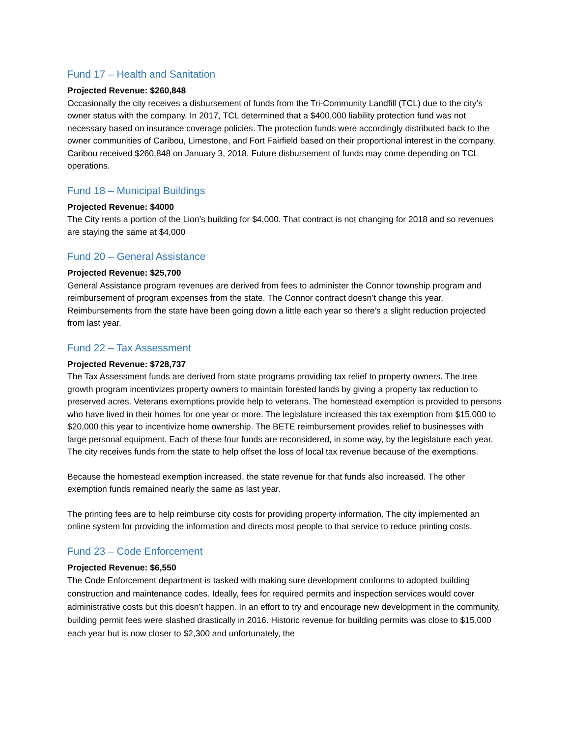Fund 17 – Health and Sanitation
Projected Revenue: $260,848
Occasionally the city receives a disbursement of funds from the Tri-Community Landfill (TCL) due to the city’s owner status with the company. In 2017, TCL determined that a $400,000 liability protection fund was not necessary based on insurance coverage policies. The protection funds were accordingly distributed back to the owner communities of Caribou, Limestone, and Fort Fairfield based on their proportional interest in the company. Caribou received $260,848 on January 3, 2018. Future disbursement of funds may come depending on TCL operations.
Fund 18 – Municipal Buildings
Projected Revenue: $4000
The City rents a portion of the Lion’s building for $4,000. That contract is not changing for 2018 and so revenues are staying the same at $4,000
Fund 20 – General Assistance
Projected Revenue: $25,700
General Assistance program revenues are derived from fees to administer the Connor township program and reimbursement of program expenses from the state. The Connor contract doesn’t change this year. Reimbursements from the state have been going down a little each year so there’s a slight reduction projected from last year.
Fund 22 – Tax Assessment
Projected Revenue: $728,737
The Tax Assessment funds are derived from state programs providing tax relief to property owners. The tree growth program incentivizes property owners to maintain forested lands by giving a property tax reduction to preserved acres. Veterans exemptions provide help to veterans. The homestead exemption is provided to persons who have lived in their homes for one year or more. The legislature increased this tax exemption from $15,000 to $20,000 this year to incentivize home ownership. The BETE reimbursement provides relief to businesses with large personal equipment. Each of these four funds are reconsidered, in some way, by the legislature each year. The city receives funds from the state to help offset the loss of local tax revenue because of the exemptions.
Because the homestead exemption increased, the state revenue for that funds also increased. The other exemption funds remained nearly the same as last year.
The printing fees are to help reimburse city costs for providing property information. The city implemented an online system for providing the information and directs most people to that service to reduce printing costs.
Fund 23 – Code Enforcement
Projected Revenue: $6,550
The Code Enforcement department is tasked with making sure development conforms to adopted building construction and maintenance codes. Ideally, fees for required permits and inspection services would cover administrative costs but this doesn’t happen. In an effort to try and encourage new development in the community, building permit fees were slashed drastically in 2016. Historic revenue for building permits was close to $15,000 each year but is now closer to $2,300 and unfortunately, the